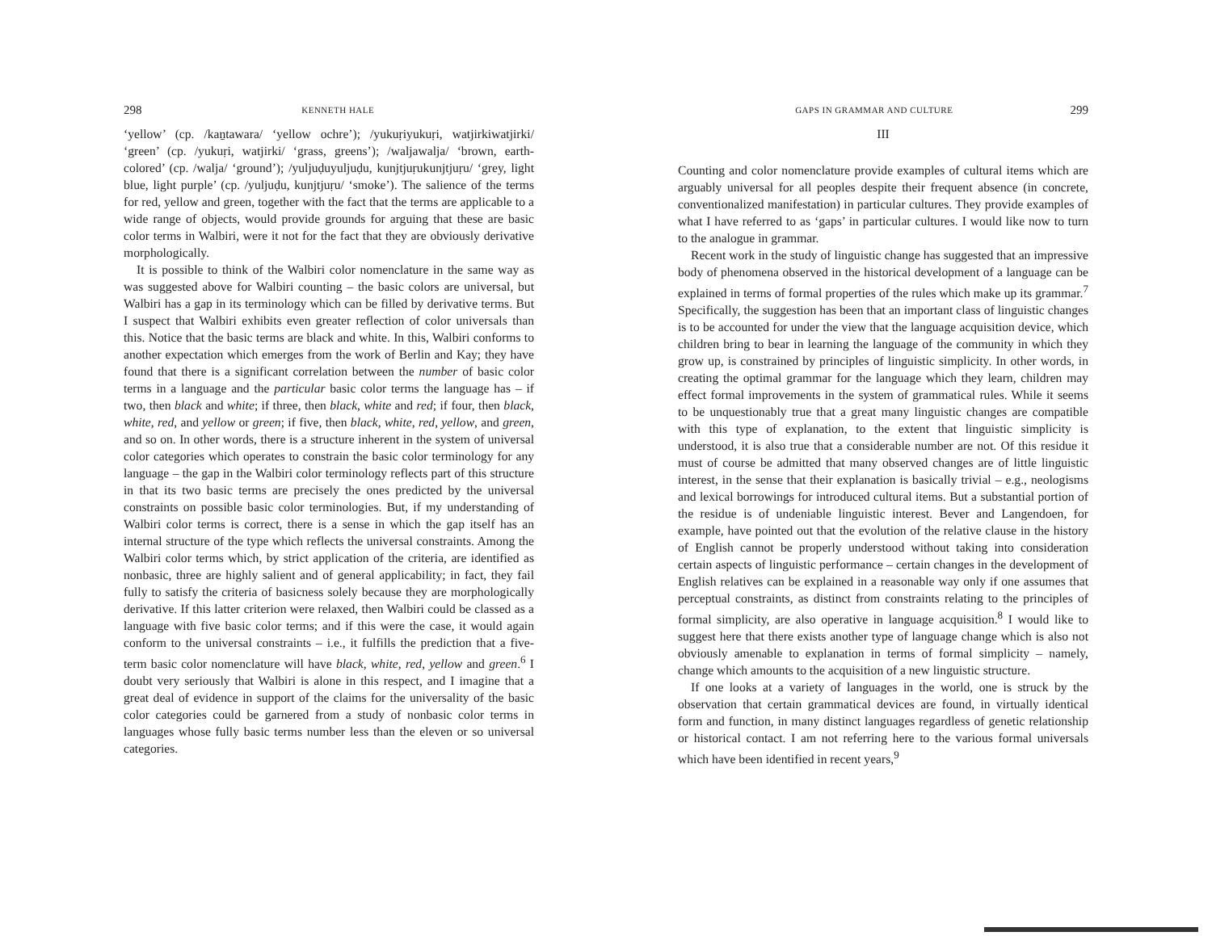298 KENNETH HALE
‘yellow’ (cp. /kaṉtawara/ ‘yellow ochre’); /yukuṛiyukuṛi, watjirkiwatjirki/ ‘green’ (cp. /yukuṛi, watjirki/ ‘grass, greens’); /waljawalja/ ‘brown, earth-colored’ (cp. /walja/ ‘ground’); /yuljuḍuyuljuḍu, kunjtjuṛukunjt­juṛu/ ‘grey, light blue, light purple’ (cp. /yuljuḍu, kunjtjuṛu/ ‘smoke’). The salience of the terms for red, yellow and green, together with the fact that the terms are applicable to a wide range of objects, would provide grounds for arguing that these are basic color terms in Walbiri, were it not for the fact that they are obviously derivative morphologically.
It is possible to think of the Walbiri color nomenclature in the same way as was suggested above for Walbiri counting – the basic colors are universal, but Walbiri has a gap in its terminology which can be filled by derivative terms. But I suspect that Walbiri exhibits even greater reflection of color universals than this. Notice that the basic terms are black and white. In this, Walbiri conforms to another expectation which emerges from the work of Berlin and Kay; they have found that there is a significant correlation between the number of basic color terms in a language and the particular basic color terms the language has – if two, then black and white; if three, then black, white and red; if four, then black, white, red, and yellow or green; if five, then black, white, red, yellow, and green, and so on. In other words, there is a structure inherent in the system of universal color categories which operates to constrain the basic color terminology for any language – the gap in the Walbiri color terminology reflects part of this structure in that its two basic terms are precisely the ones predicted by the universal constraints on possible basic color terminologies. But, if my understanding of Walbiri color terms is correct, there is a sense in which the gap itself has an internal structure of the type which reflects the universal constraints. Among the Walbiri color terms which, by strict application of the criteria, are identified as nonbasic, three are highly salient and of general applicability; in fact, they fail fully to satisfy the criteria of basicness solely because they are morphologically derivative. If this latter criterion were relaxed, then Walbiri could be classed as a language with five basic color terms; and if this were the case, it would again conform to the universal con­straints – i.e., it fulfills the prediction that a five-term basic color nomen­clature will have black, white, red, yellow and green.<sup>6</sup> I doubt very serious­ly that Walbiri is alone in this respect, and I imagine that a great deal of evidence in support of the claims for the universality of the basic color categories could be garnered from a study of nonbasic color terms in languages whose fully basic terms number less than the eleven or so universal categories.
GAPS IN GRAMMAR AND CULTURE 299
III
Counting and color nomenclature provide examples of cultural items which are arguably universal for all peoples despite their frequent absence (in concrete, conventionalized manifestation) in particular cultures. They provide examples of what I have referred to as ‘gaps’ in particular cultures. I would like now to turn to the analogue in grammar.
Recent work in the study of linguistic change has suggested that an impressive body of phenomena observed in the historical development of a language can be explained in terms of formal properties of the rules which make up its grammar.<sup>7</sup> Specifically, the suggestion has been that an important class of linguistic changes is to be accounted for under the view that the language acquisition device, which children bring to bear in learning the language of the community in which they grow up, is constrained by principles of linguistic simplicity. In other words, in creat­ing the optimal grammar for the language which they learn, children may effect formal improvements in the system of grammatical rules. While it seems to be unquestionably true that a great many linguistic changes are compatible with this type of explanation, to the extent that linguistic simplicity is understood, it is also true that a considerable number are not. Of this residue it must of course be admitted that many observed changes are of little linguistic interest, in the sense that their explanation is basically trivial – e.g., neologisms and lexical borrowings for introduced cultural items. But a substantial portion of the residue is of undeniable linguistic interest. Bever and Langendoen, for example, have pointed out that the evolution of the relative clause in the history of English cannot be properly understood without taking into considera­tion certain aspects of linguistic performance – certain changes in the development of English relatives can be explained in a reasonable way only if one assumes that perceptual constraints, as distinct from con­straints relating to the principles of formal simplicity, are also operative in language acquisition.<sup>8</sup> I would like to suggest here that there exists another type of language change which is also not obviously amenable to explanation in terms of formal simplicity – namely, change which amounts to the acquisition of a new linguistic structure.
If one looks at a variety of languages in the world, one is struck by the observation that certain grammatical devices are found, in virtually identical form and function, in many distinct languages regardless of genetic relationship or historical contact. I am not referring here to the various formal universals which have been identified in recent years,<sup>9</sup>